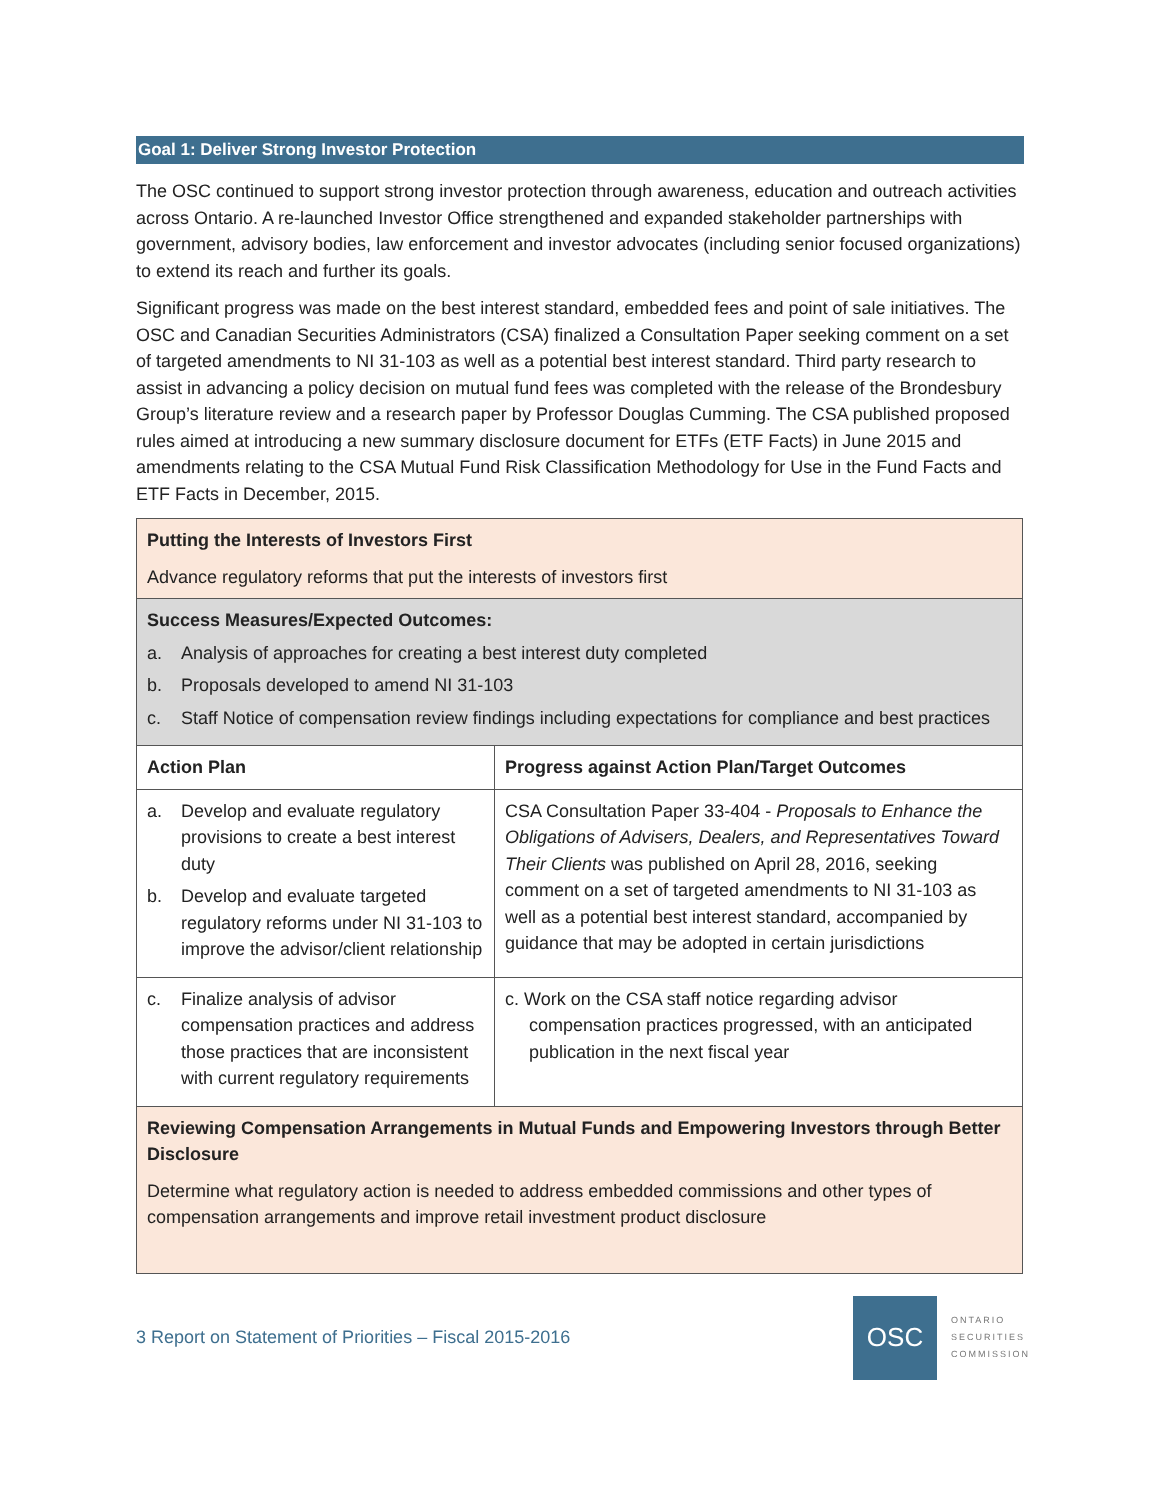Goal 1: Deliver Strong Investor Protection
The OSC continued to support strong investor protection through awareness, education and outreach activities across Ontario. A re-launched Investor Office strengthened and expanded stakeholder partnerships with government, advisory bodies, law enforcement and investor advocates (including senior focused organizations) to extend its reach and further its goals.
Significant progress was made on the best interest standard, embedded fees and point of sale initiatives. The OSC and Canadian Securities Administrators (CSA) finalized a Consultation Paper seeking comment on a set of targeted amendments to NI 31-103 as well as a potential best interest standard. Third party research to assist in advancing a policy decision on mutual fund fees was completed with the release of the Brondesbury Group’s literature review and a research paper by Professor Douglas Cumming. The CSA published proposed rules aimed at introducing a new summary disclosure document for ETFs (ETF Facts) in June 2015 and amendments relating to the CSA Mutual Fund Risk Classification Methodology for Use in the Fund Facts and ETF Facts in December, 2015.
| Putting the Interests of Investors First Advance regulatory reforms that put the interests of investors first | |
| Success Measures/Expected Outcomes: a. Analysis of approaches for creating a best interest duty completed b. Proposals developed to amend NI 31-103 c. Staff Notice of compensation review findings including expectations for compliance and best practices | |
| Action Plan | Progress against Action Plan/Target Outcomes |
| a. Develop and evaluate regulatory provisions to create a best interest duty b. Develop and evaluate targeted regulatory reforms under NI 31-103 to improve the advisor/client relationship | CSA Consultation Paper 33-404 - Proposals to Enhance the Obligations of Advisers, Dealers, and Representatives Toward Their Clients was published on April 28, 2016, seeking comment on a set of targeted amendments to NI 31-103 as well as a potential best interest standard, accompanied by guidance that may be adopted in certain jurisdictions |
| c. Finalize analysis of advisor compensation practices and address those practices that are inconsistent with current regulatory requirements | c. Work on the CSA staff notice regarding advisor compensation practices progressed, with an anticipated publication in the next fiscal year |
| Reviewing Compensation Arrangements in Mutual Funds and Empowering Investors through Better Disclosure Determine what regulatory action is needed to address embedded commissions and other types of compensation arrangements and improve retail investment product disclosure | |
3 Report on Statement of Priorities – Fiscal 2015-2016
OSC
ONTARIO
SECURITIES
COMMISSION